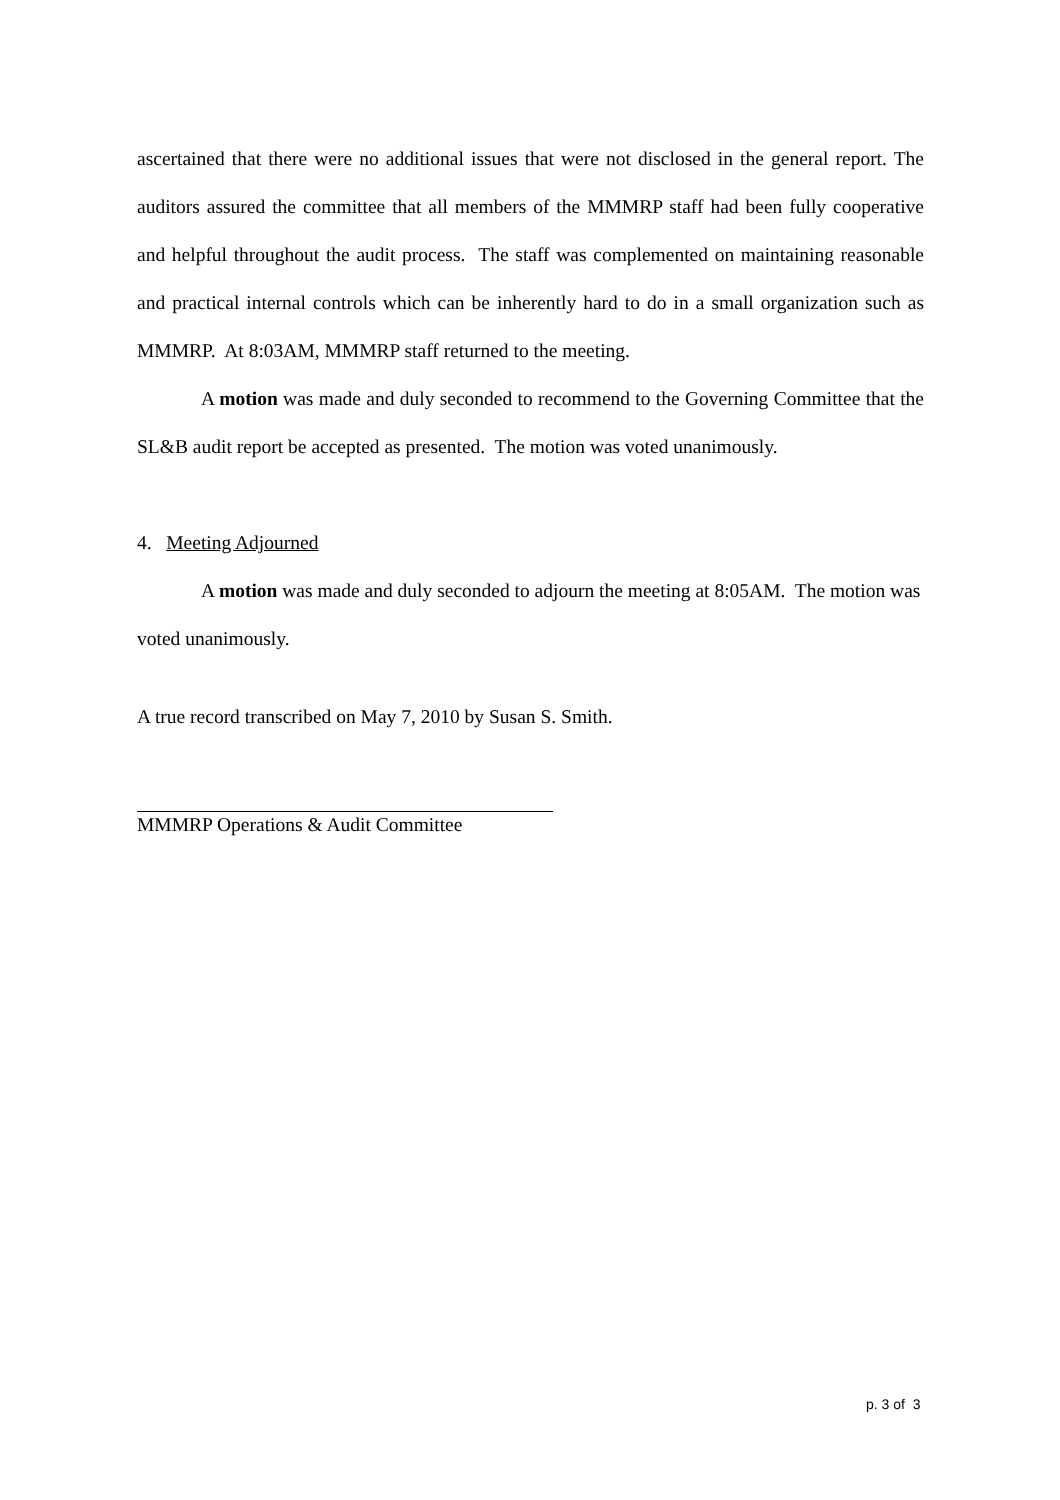ascertained that there were no additional issues that were not disclosed in the general report. The auditors assured the committee that all members of the MMMRP staff had been fully cooperative and helpful throughout the audit process. The staff was complemented on maintaining reasonable and practical internal controls which can be inherently hard to do in a small organization such as MMMRP. At 8:03AM, MMMRP staff returned to the meeting.
A motion was made and duly seconded to recommend to the Governing Committee that the SL&B audit report be accepted as presented. The motion was voted unanimously.
4. Meeting Adjourned
A motion was made and duly seconded to adjourn the meeting at 8:05AM. The motion was voted unanimously.
A true record transcribed on May 7, 2010 by Susan S. Smith.
MMMRP Operations & Audit Committee
p. 3 of 3